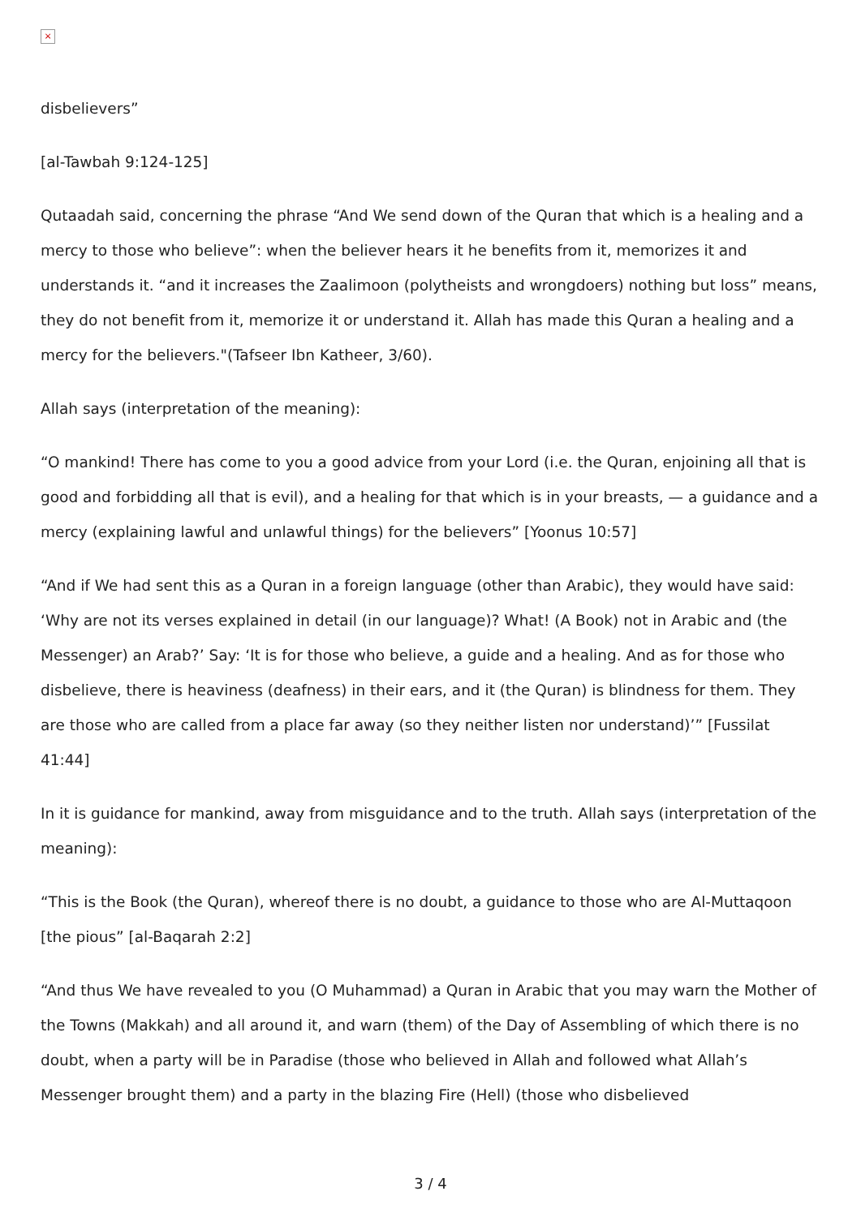×
disbelievers”
[al-Tawbah 9:124-125]
Qutaadah said, concerning the phrase “And We send down of the Quran that which is a healing and a mercy to those who believe”: when the believer hears it he benefits from it, memorizes it and understands it. “and it increases the Zaalimoon (polytheists and wrongdoers) nothing but loss” means, they do not benefit from it, memorize it or understand it. Allah has made this Quran a healing and a mercy for the believers."(Tafseer Ibn Katheer, 3/60).
Allah says (interpretation of the meaning):
“O mankind! There has come to you a good advice from your Lord (i.e. the Quran, enjoining all that is good and forbidding all that is evil), and a healing for that which is in your breasts, — a guidance and a mercy (explaining lawful and unlawful things) for the believers” [Yoonus 10:57]
“And if We had sent this as a Quran in a foreign language (other than Arabic), they would have said: ‘Why are not its verses explained in detail (in our language)? What! (A Book) not in Arabic and (the Messenger) an Arab?’ Say: ‘It is for those who believe, a guide and a healing. And as for those who disbelieve, there is heaviness (deafness) in their ears, and it (the Quran) is blindness for them. They are those who are called from a place far away (so they neither listen nor understand)’” [Fussilat 41:44]
In it is guidance for mankind, away from misguidance and to the truth. Allah says (interpretation of the meaning):
“This is the Book (the Quran), whereof there is no doubt, a guidance to those who are Al-Muttaqoon [the pious” [al-Baqarah 2:2]
“And thus We have revealed to you (O Muhammad) a Quran in Arabic that you may warn the Mother of the Towns (Makkah) and all around it, and warn (them) of the Day of Assembling of which there is no doubt, when a party will be in Paradise (those who believed in Allah and followed what Allah’s Messenger brought them) and a party in the blazing Fire (Hell) (those who disbelieved
3 / 4